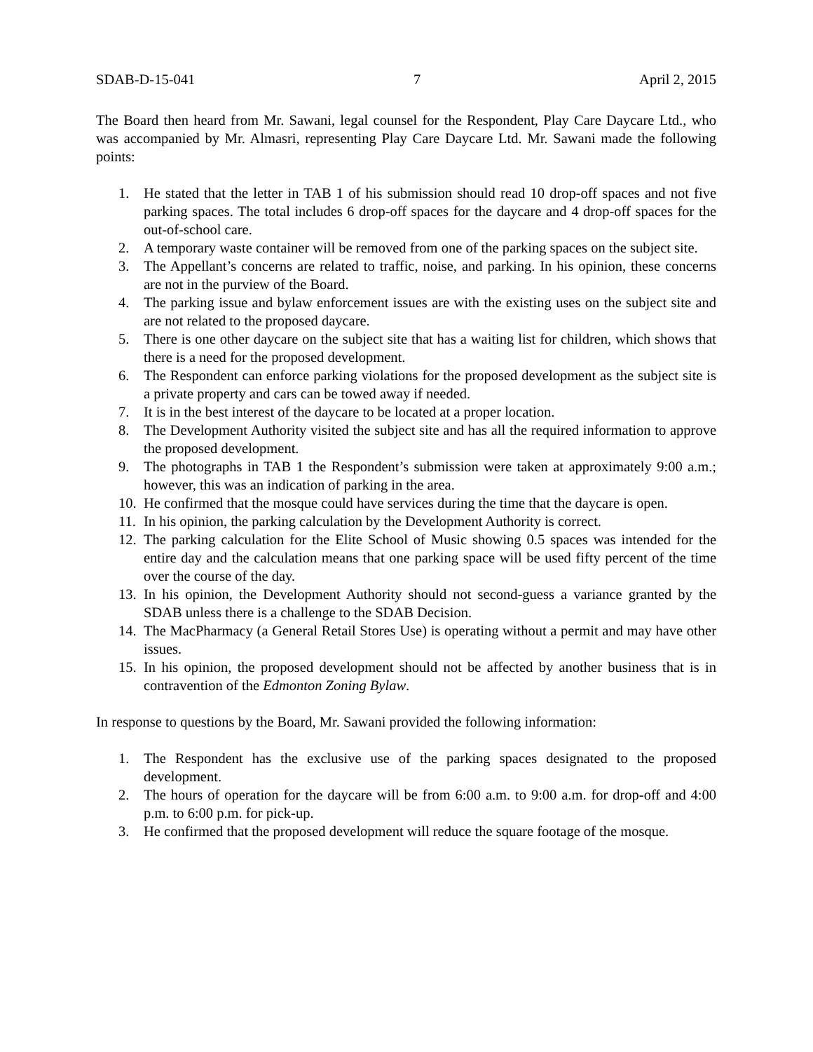SDAB-D-15-041 7 April 2, 2015
The Board then heard from Mr. Sawani, legal counsel for the Respondent, Play Care Daycare Ltd., who was accompanied by Mr. Almasri, representing Play Care Daycare Ltd. Mr. Sawani made the following points:
1. He stated that the letter in TAB 1 of his submission should read 10 drop-off spaces and not five parking spaces. The total includes 6 drop-off spaces for the daycare and 4 drop-off spaces for the out-of-school care.
2. A temporary waste container will be removed from one of the parking spaces on the subject site.
3. The Appellant’s concerns are related to traffic, noise, and parking. In his opinion, these concerns are not in the purview of the Board.
4. The parking issue and bylaw enforcement issues are with the existing uses on the subject site and are not related to the proposed daycare.
5. There is one other daycare on the subject site that has a waiting list for children, which shows that there is a need for the proposed development.
6. The Respondent can enforce parking violations for the proposed development as the subject site is a private property and cars can be towed away if needed.
7. It is in the best interest of the daycare to be located at a proper location.
8. The Development Authority visited the subject site and has all the required information to approve the proposed development.
9. The photographs in TAB 1 the Respondent’s submission were taken at approximately 9:00 a.m.; however, this was an indication of parking in the area.
10. He confirmed that the mosque could have services during the time that the daycare is open.
11. In his opinion, the parking calculation by the Development Authority is correct.
12. The parking calculation for the Elite School of Music showing 0.5 spaces was intended for the entire day and the calculation means that one parking space will be used fifty percent of the time over the course of the day.
13. In his opinion, the Development Authority should not second-guess a variance granted by the SDAB unless there is a challenge to the SDAB Decision.
14. The MacPharmacy (a General Retail Stores Use) is operating without a permit and may have other issues.
15. In his opinion, the proposed development should not be affected by another business that is in contravention of the Edmonton Zoning Bylaw.
In response to questions by the Board, Mr. Sawani provided the following information:
1. The Respondent has the exclusive use of the parking spaces designated to the proposed development.
2. The hours of operation for the daycare will be from 6:00 a.m. to 9:00 a.m. for drop-off and 4:00 p.m. to 6:00 p.m. for pick-up.
3. He confirmed that the proposed development will reduce the square footage of the mosque.